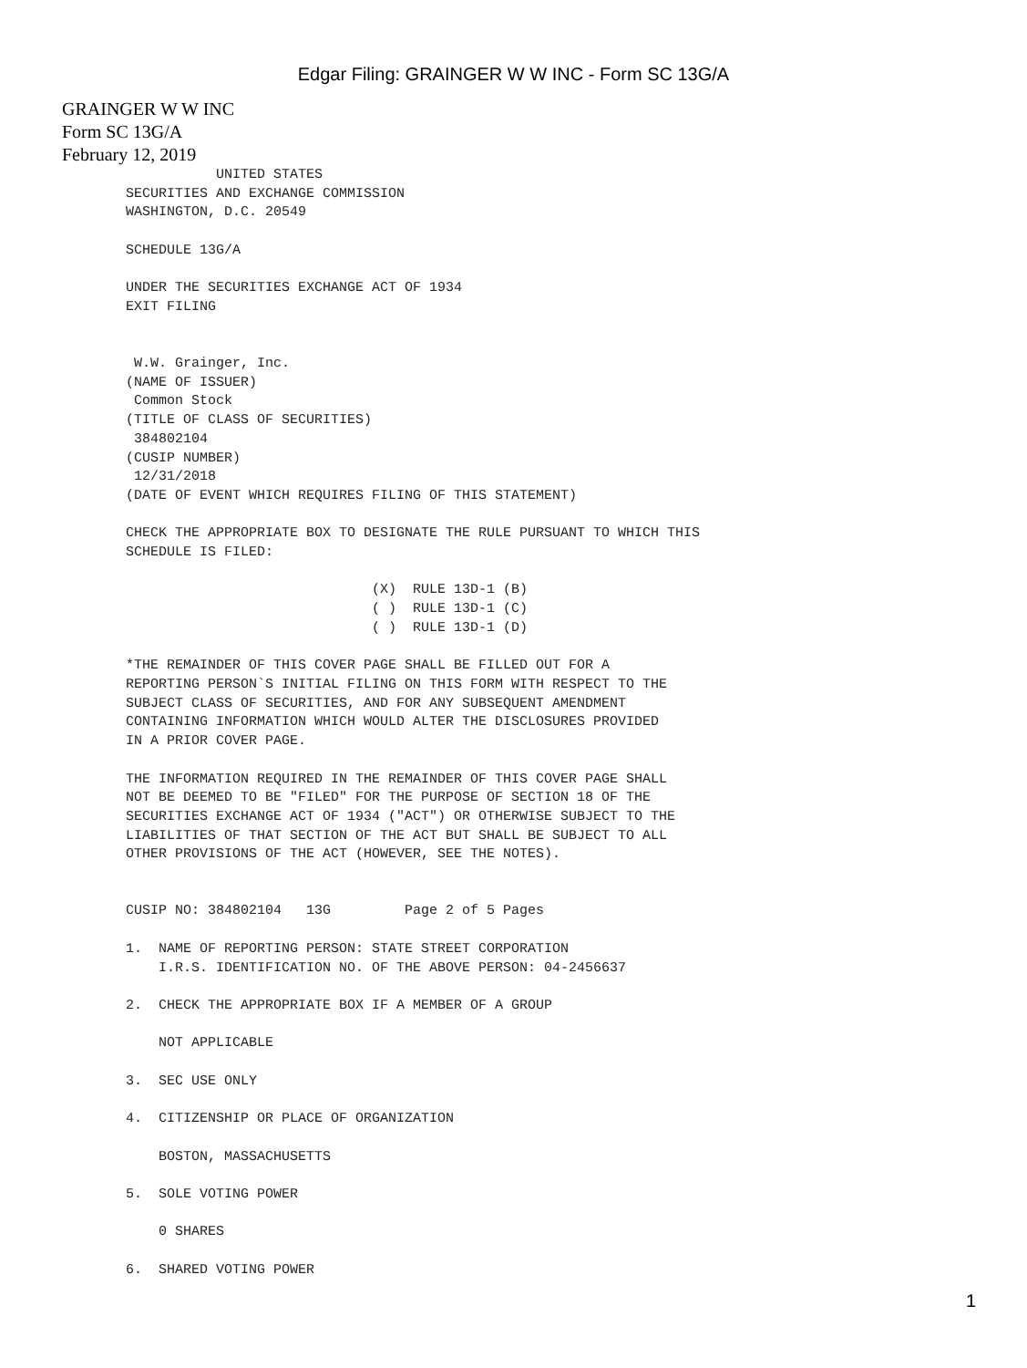Edgar Filing: GRAINGER W W INC - Form SC 13G/A
GRAINGER W W INC
Form SC 13G/A
February 12, 2019
           UNITED STATES
SECURITIES AND EXCHANGE COMMISSION
WASHINGTON, D.C. 20549

SCHEDULE 13G/A

UNDER THE SECURITIES EXCHANGE ACT OF 1934
EXIT FILING


 W.W. Grainger, Inc.
(NAME OF ISSUER)
 Common Stock
(TITLE OF CLASS OF SECURITIES)
 384802104
(CUSIP NUMBER)
 12/31/2018
(DATE OF EVENT WHICH REQUIRES FILING OF THIS STATEMENT)

CHECK THE APPROPRIATE BOX TO DESIGNATE THE RULE PURSUANT TO WHICH THIS
SCHEDULE IS FILED:

                              (X)  RULE 13D-1 (B)
                              ( )  RULE 13D-1 (C)
                              ( )  RULE 13D-1 (D)

*THE REMAINDER OF THIS COVER PAGE SHALL BE FILLED OUT FOR A
REPORTING PERSON`S INITIAL FILING ON THIS FORM WITH RESPECT TO THE
SUBJECT CLASS OF SECURITIES, AND FOR ANY SUBSEQUENT AMENDMENT
CONTAINING INFORMATION WHICH WOULD ALTER THE DISCLOSURES PROVIDED
IN A PRIOR COVER PAGE.

THE INFORMATION REQUIRED IN THE REMAINDER OF THIS COVER PAGE SHALL
NOT BE DEEMED TO BE "FILED" FOR THE PURPOSE OF SECTION 18 OF THE
SECURITIES EXCHANGE ACT OF 1934 ("ACT") OR OTHERWISE SUBJECT TO THE
LIABILITIES OF THAT SECTION OF THE ACT BUT SHALL BE SUBJECT TO ALL
OTHER PROVISIONS OF THE ACT (HOWEVER, SEE THE NOTES).


CUSIP NO: 384802104   13G         Page 2 of 5 Pages

1.  NAME OF REPORTING PERSON: STATE STREET CORPORATION
    I.R.S. IDENTIFICATION NO. OF THE ABOVE PERSON: 04-2456637

2.  CHECK THE APPROPRIATE BOX IF A MEMBER OF A GROUP

    NOT APPLICABLE

3.  SEC USE ONLY

4.  CITIZENSHIP OR PLACE OF ORGANIZATION

    BOSTON, MASSACHUSETTS

5.  SOLE VOTING POWER

    0 SHARES

6.  SHARED VOTING POWER
1